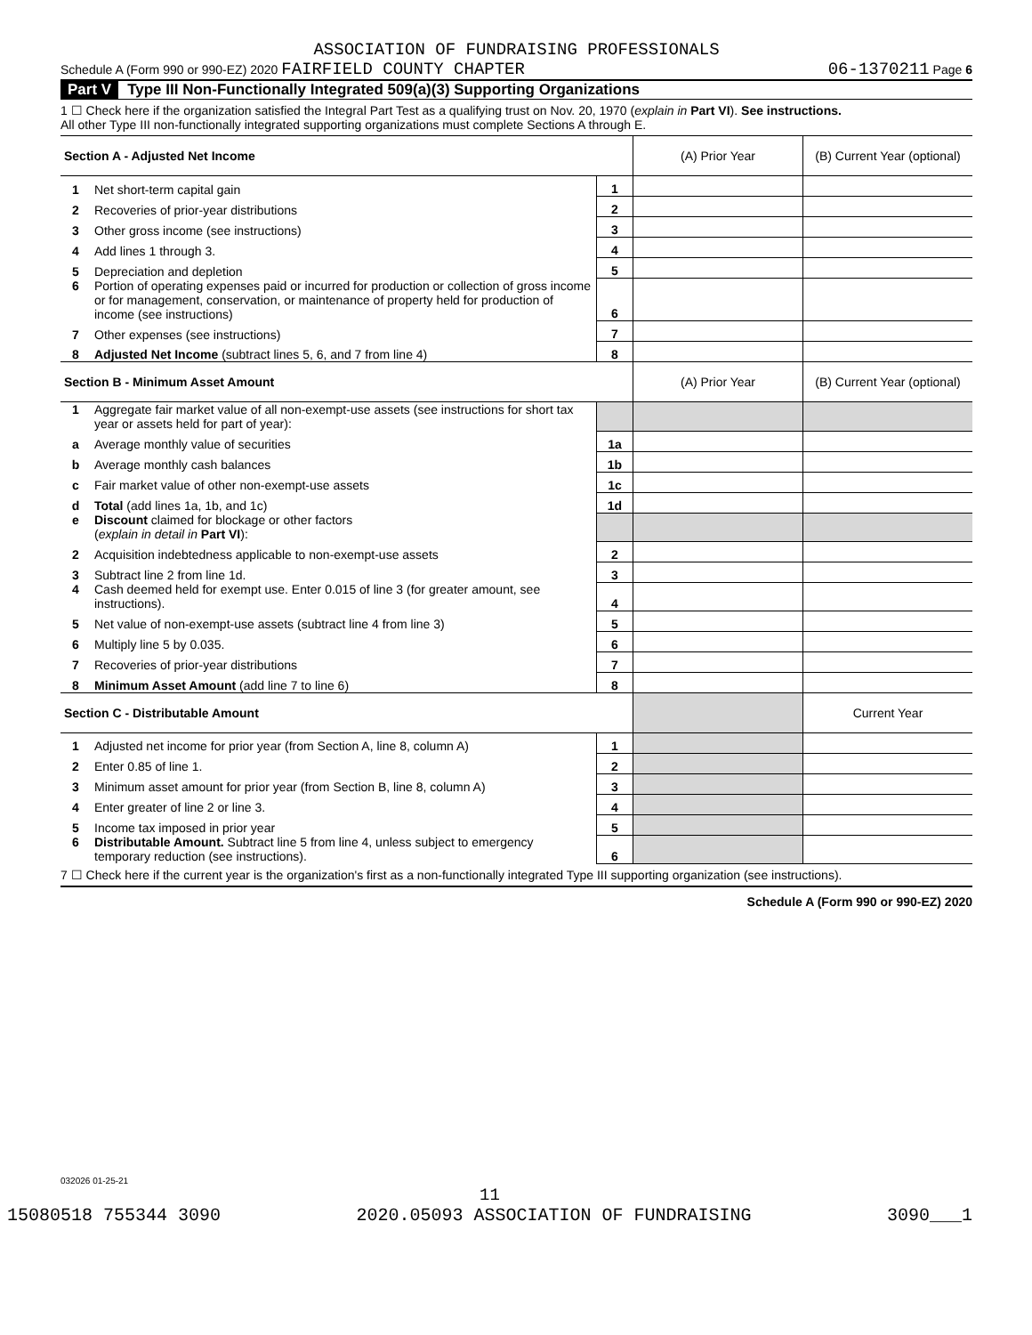ASSOCIATION OF FUNDRAISING PROFESSIONALS
Schedule A (Form 990 or 990-EZ) 2020 FAIRFIELD COUNTY CHAPTER 06-1370211 Page 6
Part V Type III Non-Functionally Integrated 509(a)(3) Supporting Organizations
1 ☐ Check here if the organization satisfied the Integral Part Test as a qualifying trust on Nov. 20, 1970 (explain in Part VI). See instructions.
All other Type III non-functionally integrated supporting organizations must complete Sections A through E.
| Section A - Adjusted Net Income | | | (A) Prior Year | (B) Current Year (optional) |
| 1 | Net short-term capital gain | 1 | | |
| 2 | Recoveries of prior-year distributions | 2 | | |
| 3 | Other gross income (see instructions) | 3 | | |
| 4 | Add lines 1 through 3. | 4 | | |
| 5 | Depreciation and depletion | 5 | | |
| 6 | Portion of operating expenses paid or incurred for production or collection of gross income or for management, conservation, or maintenance of property held for production of income (see instructions) | 6 | | |
| 7 | Other expenses (see instructions) | 7 | | |
| 8 | Adjusted Net Income (subtract lines 5, 6, and 7 from line 4) | 8 | | |
| Section B - Minimum Asset Amount | | | (A) Prior Year | (B) Current Year (optional) |
| 1 | Aggregate fair market value of all non-exempt-use assets (see instructions for short tax year or assets held for part of year): | | | |
| a | Average monthly value of securities | 1a | | |
| b | Average monthly cash balances | 1b | | |
| c | Fair market value of other non-exempt-use assets | 1c | | |
| d | Total (add lines 1a, 1b, and 1c) | 1d | | |
| e | Discount claimed for blockage or other factors ( explain in detail in Part VI ): | | | |
| 2 | Acquisition indebtedness applicable to non-exempt-use assets | 2 | | |
| 3 | Subtract line 2 from line 1d. | 3 | | |
| 4 | Cash deemed held for exempt use. Enter 0.015 of line 3 (for greater amount, see instructions). | 4 | | |
| 5 | Net value of non-exempt-use assets (subtract line 4 from line 3) | 5 | | |
| 6 | Multiply line 5 by 0.035. | 6 | | |
| 7 | Recoveries of prior-year distributions | 7 | | |
| 8 | Minimum Asset Amount (add line 7 to line 6) | 8 | | |
| Section C - Distributable Amount | | | | Current Year |
| 1 | Adjusted net income for prior year (from Section A, line 8, column A) | 1 | | |
| 2 | Enter 0.85 of line 1. | 2 | | |
| 3 | Minimum asset amount for prior year (from Section B, line 8, column A) | 3 | | |
| 4 | Enter greater of line 2 or line 3. | 4 | | |
| 5 | Income tax imposed in prior year | 5 | | |
| 6 | Distributable Amount. Subtract line 5 from line 4, unless subject to emergency temporary reduction (see instructions). | 6 | | |
7 ☐ Check here if the current year is the organization's first as a non-functionally integrated Type III supporting organization (see instructions).
Schedule A (Form 990 or 990-EZ) 2020
032026 01-25-21
11
15080518 755344 3090 2020.05093 ASSOCIATION OF FUNDRAISING 3090___1